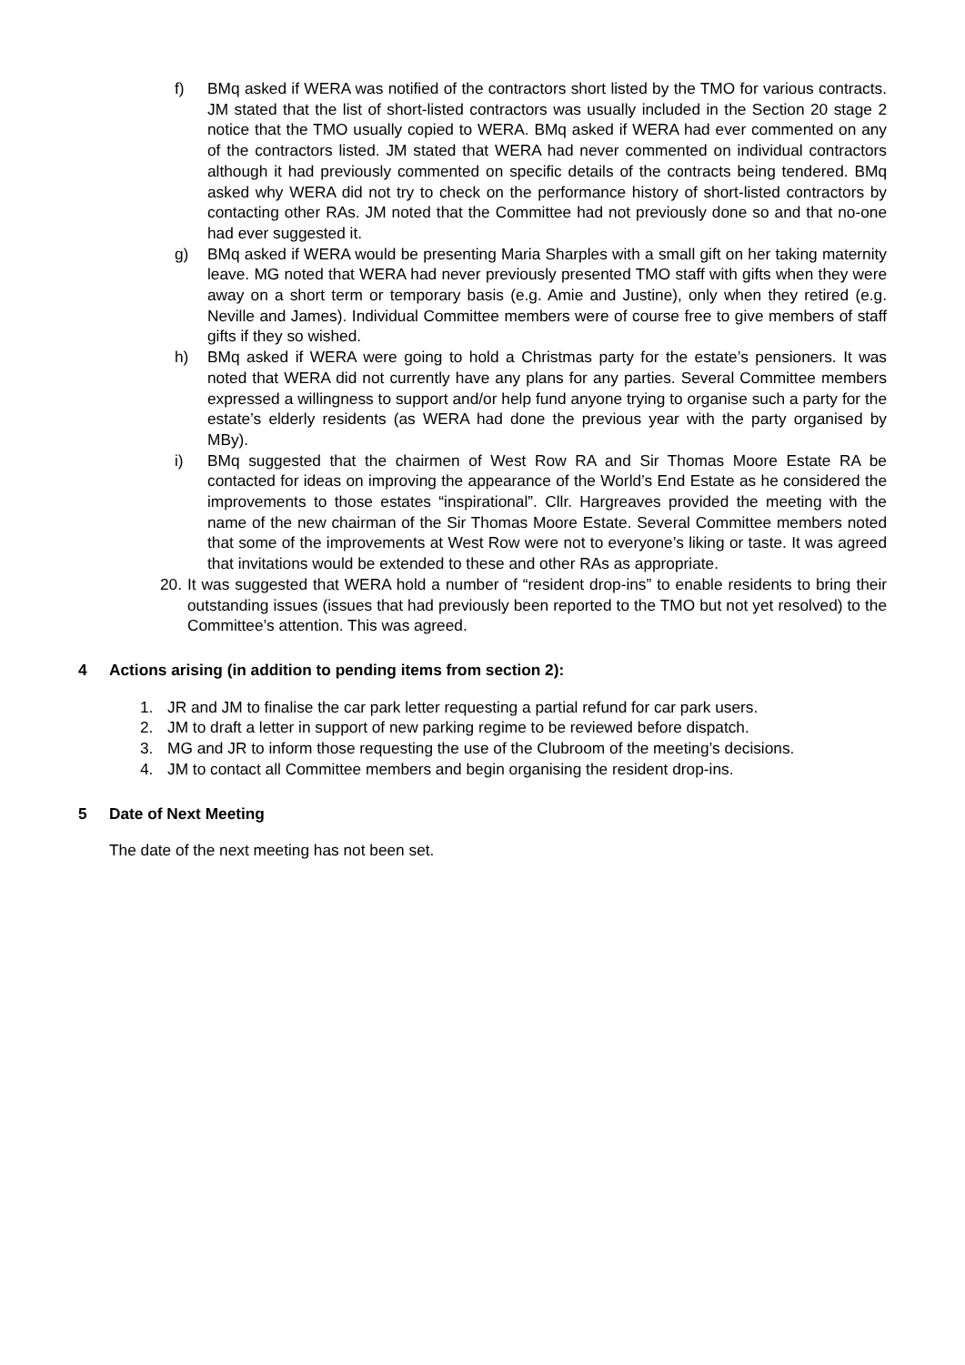f) BMq asked if WERA was notified of the contractors short listed by the TMO for various contracts. JM stated that the list of short-listed contractors was usually included in the Section 20 stage 2 notice that the TMO usually copied to WERA. BMq asked if WERA had ever commented on any of the contractors listed. JM stated that WERA had never commented on individual contractors although it had previously commented on specific details of the contracts being tendered. BMq asked why WERA did not try to check on the performance history of short-listed contractors by contacting other RAs. JM noted that the Committee had not previously done so and that no-one had ever suggested it.
g) BMq asked if WERA would be presenting Maria Sharples with a small gift on her taking maternity leave. MG noted that WERA had never previously presented TMO staff with gifts when they were away on a short term or temporary basis (e.g. Amie and Justine), only when they retired (e.g. Neville and James). Individual Committee members were of course free to give members of staff gifts if they so wished.
h) BMq asked if WERA were going to hold a Christmas party for the estate’s pensioners. It was noted that WERA did not currently have any plans for any parties. Several Committee members expressed a willingness to support and/or help fund anyone trying to organise such a party for the estate’s elderly residents (as WERA had done the previous year with the party organised by MBy).
i) BMq suggested that the chairmen of West Row RA and Sir Thomas Moore Estate RA be contacted for ideas on improving the appearance of the World’s End Estate as he considered the improvements to those estates “inspirational”. Cllr. Hargreaves provided the meeting with the name of the new chairman of the Sir Thomas Moore Estate. Several Committee members noted that some of the improvements at West Row were not to everyone’s liking or taste. It was agreed that invitations would be extended to these and other RAs as appropriate.
20. It was suggested that WERA hold a number of “resident drop-ins” to enable residents to bring their outstanding issues (issues that had previously been reported to the TMO but not yet resolved) to the Committee’s attention. This was agreed.
4 Actions arising (in addition to pending items from section 2):
1. JR and JM to finalise the car park letter requesting a partial refund for car park users.
2. JM to draft a letter in support of new parking regime to be reviewed before dispatch.
3. MG and JR to inform those requesting the use of the Clubroom of the meeting’s decisions.
4. JM to contact all Committee members and begin organising the resident drop-ins.
5 Date of Next Meeting
The date of the next meeting has not been set.